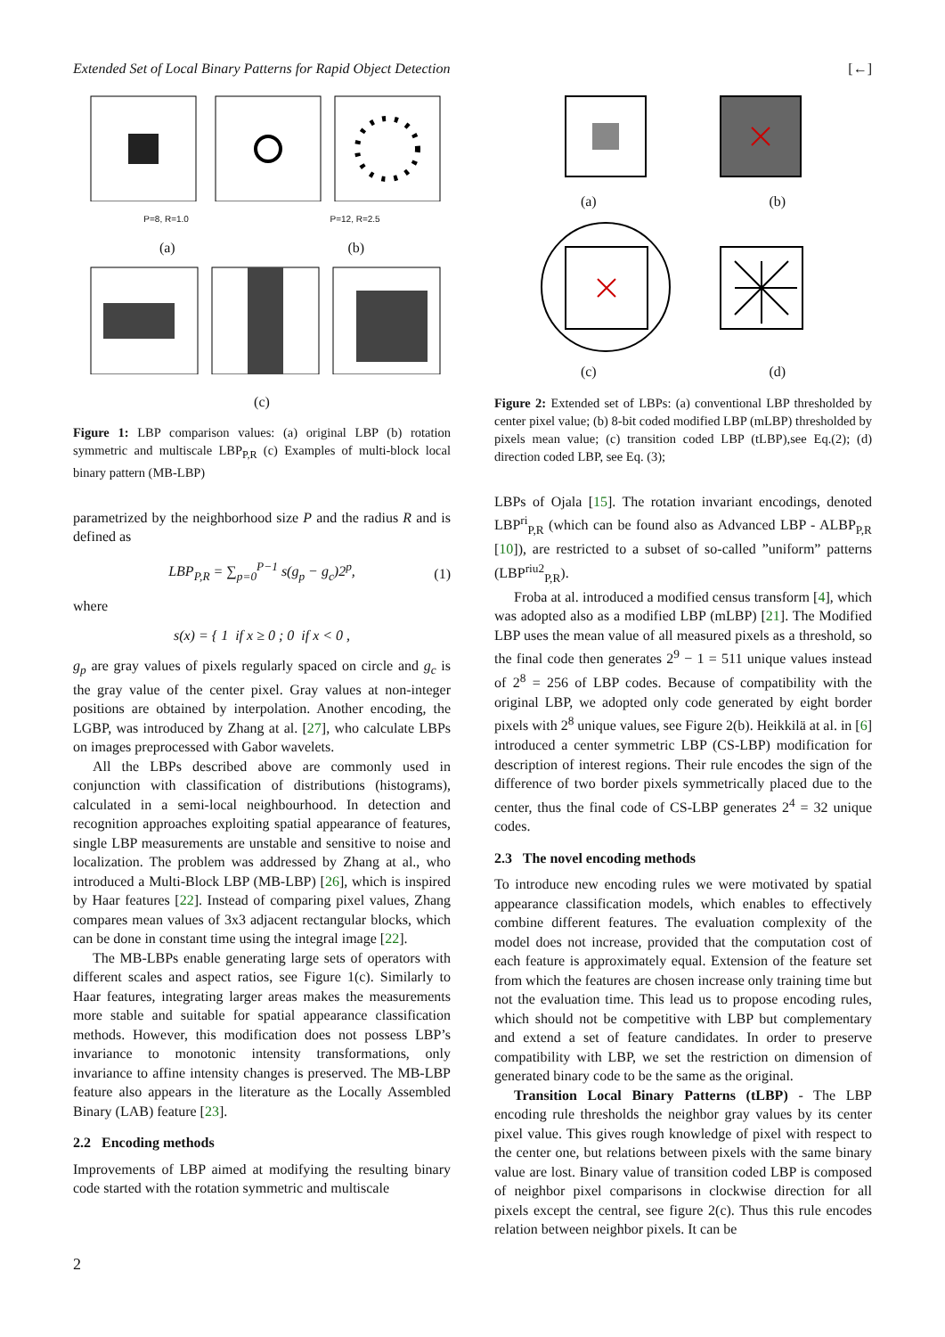Extended Set of Local Binary Patterns for Rapid Object Detection [←]
P=8, R=1.0 P=12, R=2.5
(a) (b)
(c)
Figure 1: LBP comparison values: (a) original LBP (b) rotation symmetric and multiscale LBP<sub>P,R</sub> (c) Examples of multi-block local binary pattern (MB-LBP)
parametrized by the neighborhood size P and the radius R and is defined as
LBP<sub>P,R</sub> = ∑<sub>p=0</sub><sup>P−1</sup> s(g<sub>p</sub> − g<sub>c</sub>)2<sup>p</sup>, (1)
where
s(x) = { 1 if x ≥ 0 ; 0 if x < 0 ,
g<sub>p</sub> are gray values of pixels regularly spaced on circle and g<sub>c</sub> is the gray value of the center pixel. Gray values at non-integer positions are obtained by interpolation. Another encoding, the LGBP, was introduced by Zhang at al. [27], who calculate LBPs on images preprocessed with Gabor wavelets.
All the LBPs described above are commonly used in conjunction with classification of distributions (histograms), calculated in a semi-local neighbourhood. In detection and recognition approaches exploiting spatial appearance of features, single LBP measurements are unstable and sensitive to noise and localization. The problem was addressed by Zhang at al., who introduced a Multi-Block LBP (MB-LBP) [26], which is inspired by Haar features [22]. Instead of comparing pixel values, Zhang compares mean values of 3x3 adjacent rectangular blocks, which can be done in constant time using the integral image [22].
The MB-LBPs enable generating large sets of operators with different scales and aspect ratios, see Figure 1(c). Similarly to Haar features, integrating larger areas makes the measurements more stable and suitable for spatial appearance classification methods. However, this modification does not possess LBP’s invariance to monotonic intensity transformations, only invariance to affine intensity changes is preserved. The MB-LBP feature also appears in the literature as the Locally Assembled Binary (LAB) feature [23].
2.2 Encoding methods
Improvements of LBP aimed at modifying the resulting binary code started with the rotation symmetric and multiscale
(a) (b)
(c) (d)
Figure 2: Extended set of LBPs: (a) conventional LBP thresholded by center pixel value; (b) 8-bit coded modified LBP (mLBP) thresholded by pixels mean value; (c) transition coded LBP (tLBP),see Eq.(2); (d) direction coded LBP, see Eq. (3);
LBPs of Ojala [15]. The rotation invariant encodings, denoted LBP<sup>ri</sup><sub>P,R</sub> (which can be found also as Advanced LBP - ALBP<sub>P,R</sub> [10]), are restricted to a subset of so-called ”uniform” patterns (LBP<sup>riu2</sup><sub>P,R</sub>).
Froba at al. introduced a modified census transform [4], which was adopted also as a modified LBP (mLBP) [21]. The Modified LBP uses the mean value of all measured pixels as a threshold, so the final code then generates 2<sup>9</sup> − 1 = 511 unique values instead of 2<sup>8</sup> = 256 of LBP codes. Because of compatibility with the original LBP, we adopted only code generated by eight border pixels with 2<sup>8</sup> unique values, see Figure 2(b). Heikkilä at al. in [6] introduced a center symmetric LBP (CS-LBP) modification for description of interest regions. Their rule encodes the sign of the difference of two border pixels symmetrically placed due to the center, thus the final code of CS-LBP generates 2<sup>4</sup> = 32 unique codes.
2.3 The novel encoding methods
To introduce new encoding rules we were motivated by spatial appearance classification models, which enables to effectively combine different features. The evaluation complexity of the model does not increase, provided that the computation cost of each feature is approximately equal. Extension of the feature set from which the features are chosen increase only training time but not the evaluation time. This lead us to propose encoding rules, which should not be competitive with LBP but complementary and extend a set of feature candidates. In order to preserve compatibility with LBP, we set the restriction on dimension of generated binary code to be the same as the original.
Transition Local Binary Patterns (tLBP) - The LBP encoding rule thresholds the neighbor gray values by its center pixel value. This gives rough knowledge of pixel with respect to the center one, but relations between pixels with the same binary value are lost. Binary value of transition coded LBP is composed of neighbor pixel comparisons in clockwise direction for all pixels except the central, see figure 2(c). Thus this rule encodes relation between neighbor pixels. It can be
2